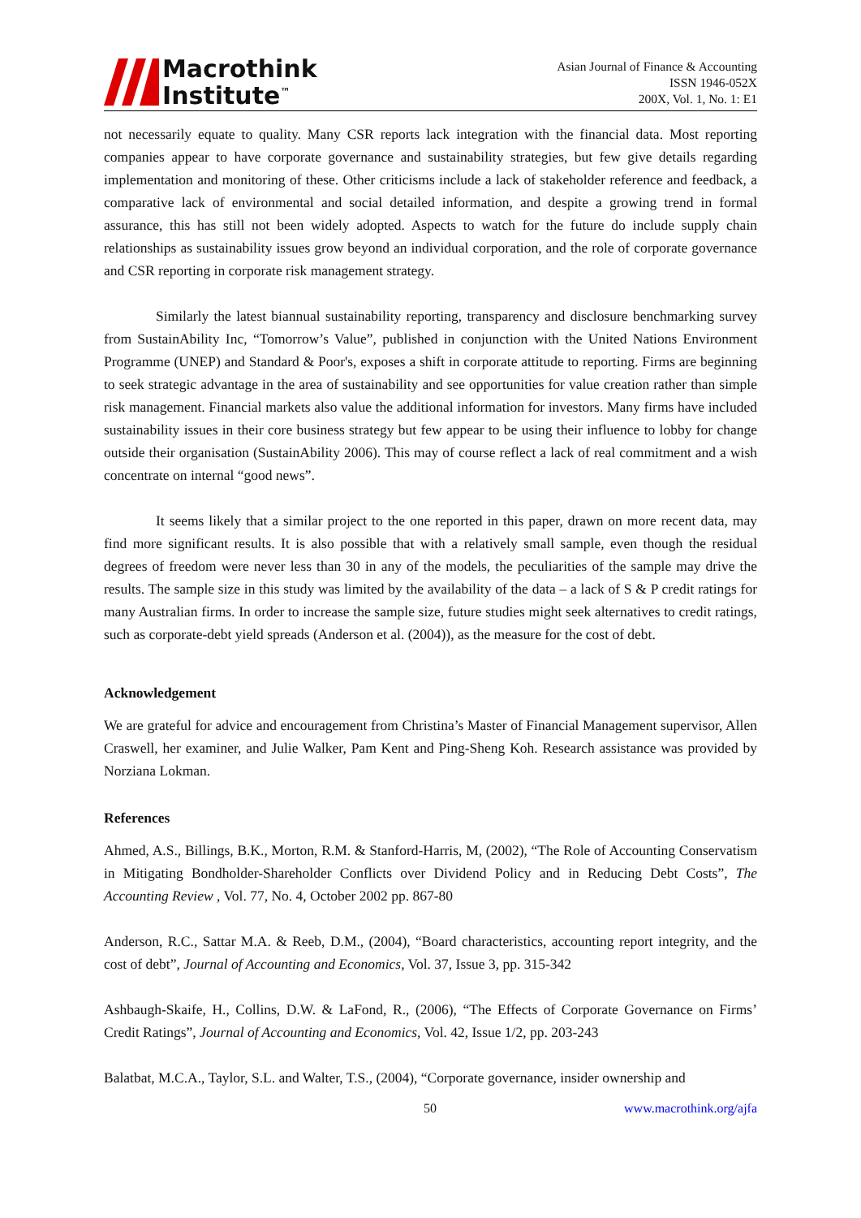Macrothink
Institute<sup>™</sup>
Asian Journal of Finance & Accounting
ISSN 1946-052X
200X, Vol. 1, No. 1: E1
not necessarily equate to quality. Many CSR reports lack integration with the financial data. Most reporting companies appear to have corporate governance and sustainability strategies, but few give details regarding implementation and monitoring of these. Other criticisms include a lack of stakeholder reference and feedback, a comparative lack of environmental and social detailed information, and despite a growing trend in formal assurance, this has still not been widely adopted. Aspects to watch for the future do include supply chain relationships as sustainability issues grow beyond an individual corporation, and the role of corporate governance and CSR reporting in corporate risk management strategy.
Similarly the latest biannual sustainability reporting, transparency and disclosure benchmarking survey from SustainAbility Inc, “Tomorrow’s Value”, published in conjunction with the United Nations Environment Programme (UNEP) and Standard & Poor's, exposes a shift in corporate attitude to reporting. Firms are beginning to seek strategic advantage in the area of sustainability and see opportunities for value creation rather than simple risk management. Financial markets also value the additional information for investors. Many firms have included sustainability issues in their core business strategy but few appear to be using their influence to lobby for change outside their organisation (SustainAbility 2006). This may of course reflect a lack of real commitment and a wish concentrate on internal “good news”.
It seems likely that a similar project to the one reported in this paper, drawn on more recent data, may find more significant results. It is also possible that with a relatively small sample, even though the residual degrees of freedom were never less than 30 in any of the models, the peculiarities of the sample may drive the results. The sample size in this study was limited by the availability of the data – a lack of S & P credit ratings for many Australian firms. In order to increase the sample size, future studies might seek alternatives to credit ratings, such as corporate-debt yield spreads (Anderson et al. (2004)), as the measure for the cost of debt.
Acknowledgement
We are grateful for advice and encouragement from Christina’s Master of Financial Management supervisor, Allen Craswell, her examiner, and Julie Walker, Pam Kent and Ping-Sheng Koh. Research assistance was provided by Norziana Lokman.
References
Ahmed, A.S., Billings, B.K., Morton, R.M. & Stanford-Harris, M, (2002), “The Role of Accounting Conservatism in Mitigating Bondholder-Shareholder Conflicts over Dividend Policy and in Reducing Debt Costs”, The Accounting Review , Vol. 77, No. 4, October 2002 pp. 867-80
Anderson, R.C., Sattar M.A. & Reeb, D.M., (2004), “Board characteristics, accounting report integrity, and the cost of debt”, Journal of Accounting and Economics, Vol. 37, Issue 3, pp. 315-342
Ashbaugh-Skaife, H., Collins, D.W. & LaFond, R., (2006), “The Effects of Corporate Governance on Firms’ Credit Ratings”, Journal of Accounting and Economics, Vol. 42, Issue 1/2, pp. 203-243
Balatbat, M.C.A., Taylor, S.L. and Walter, T.S., (2004), “Corporate governance, insider ownership and
50 www.macrothink.org/ajfa